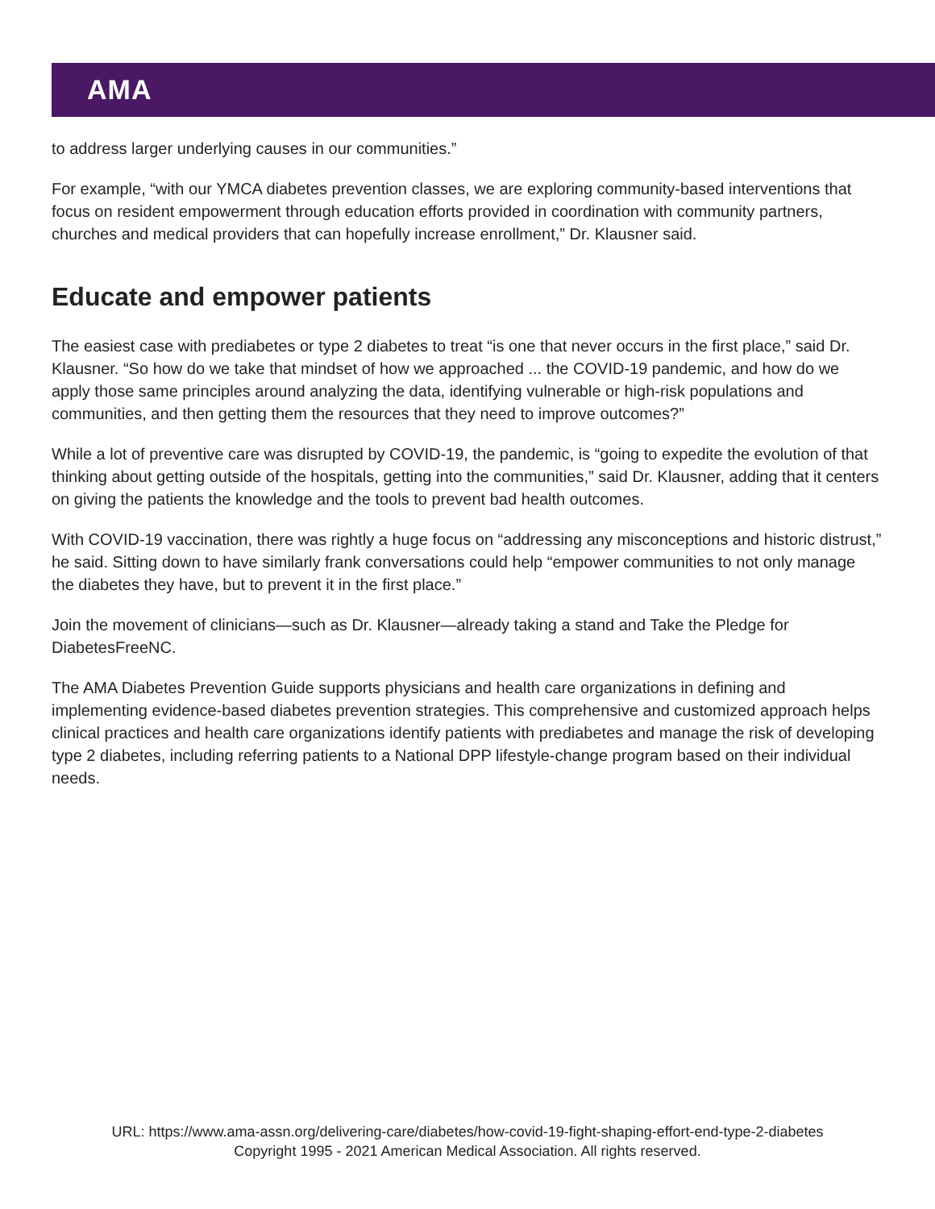AMA
to address larger underlying causes in our communities.”
For example, “with our YMCA diabetes prevention classes, we are exploring community-based interventions that focus on resident empowerment through education efforts provided in coordination with community partners, churches and medical providers that can hopefully increase enrollment,” Dr. Klausner said.
Educate and empower patients
The easiest case with prediabetes or type 2 diabetes to treat “is one that never occurs in the first place,” said Dr. Klausner. “So how do we take that mindset of how we approached ... the COVID-19 pandemic, and how do we apply those same principles around analyzing the data, identifying vulnerable or high-risk populations and communities, and then getting them the resources that they need to improve outcomes?”
While a lot of preventive care was disrupted by COVID-19, the pandemic, is “going to expedite the evolution of that thinking about getting outside of the hospitals, getting into the communities,” said Dr. Klausner, adding that it centers on giving the patients the knowledge and the tools to prevent bad health outcomes.
With COVID-19 vaccination, there was rightly a huge focus on “addressing any misconceptions and historic distrust,” he said. Sitting down to have similarly frank conversations could help “empower communities to not only manage the diabetes they have, but to prevent it in the first place.”
Join the movement of clinicians—such as Dr. Klausner—already taking a stand and Take the Pledge for DiabetesFreeNC.
The AMA Diabetes Prevention Guide supports physicians and health care organizations in defining and implementing evidence-based diabetes prevention strategies. This comprehensive and customized approach helps clinical practices and health care organizations identify patients with prediabetes and manage the risk of developing type 2 diabetes, including referring patients to a National DPP lifestyle-change program based on their individual needs.
URL: https://www.ama-assn.org/delivering-care/diabetes/how-covid-19-fight-shaping-effort-end-type-2-diabetes
Copyright 1995 - 2021 American Medical Association. All rights reserved.